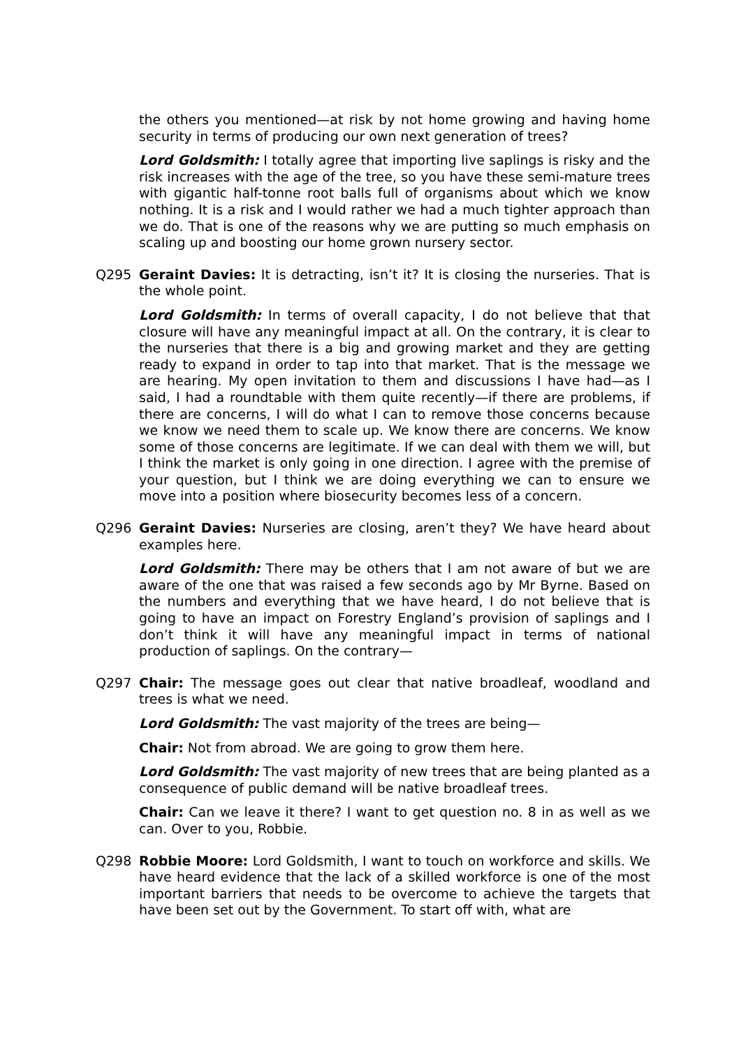the others you mentioned—at risk by not home growing and having home security in terms of producing our own next generation of trees?
Lord Goldsmith: I totally agree that importing live saplings is risky and the risk increases with the age of the tree, so you have these semi-mature trees with gigantic half-tonne root balls full of organisms about which we know nothing. It is a risk and I would rather we had a much tighter approach than we do. That is one of the reasons why we are putting so much emphasis on scaling up and boosting our home grown nursery sector.
Q295 Geraint Davies: It is detracting, isn’t it? It is closing the nurseries. That is the whole point.
Lord Goldsmith: In terms of overall capacity, I do not believe that that closure will have any meaningful impact at all. On the contrary, it is clear to the nurseries that there is a big and growing market and they are getting ready to expand in order to tap into that market. That is the message we are hearing. My open invitation to them and discussions I have had—as I said, I had a roundtable with them quite recently—if there are problems, if there are concerns, I will do what I can to remove those concerns because we know we need them to scale up. We know there are concerns. We know some of those concerns are legitimate. If we can deal with them we will, but I think the market is only going in one direction. I agree with the premise of your question, but I think we are doing everything we can to ensure we move into a position where biosecurity becomes less of a concern.
Q296 Geraint Davies: Nurseries are closing, aren’t they? We have heard about examples here.
Lord Goldsmith: There may be others that I am not aware of but we are aware of the one that was raised a few seconds ago by Mr Byrne. Based on the numbers and everything that we have heard, I do not believe that is going to have an impact on Forestry England’s provision of saplings and I don’t think it will have any meaningful impact in terms of national production of saplings. On the contrary—
Q297 Chair: The message goes out clear that native broadleaf, woodland and trees is what we need.
Lord Goldsmith: The vast majority of the trees are being—
Chair: Not from abroad. We are going to grow them here.
Lord Goldsmith: The vast majority of new trees that are being planted as a consequence of public demand will be native broadleaf trees.
Chair: Can we leave it there? I want to get question no. 8 in as well as we can. Over to you, Robbie.
Q298 Robbie Moore: Lord Goldsmith, I want to touch on workforce and skills. We have heard evidence that the lack of a skilled workforce is one of the most important barriers that needs to be overcome to achieve the targets that have been set out by the Government. To start off with, what are